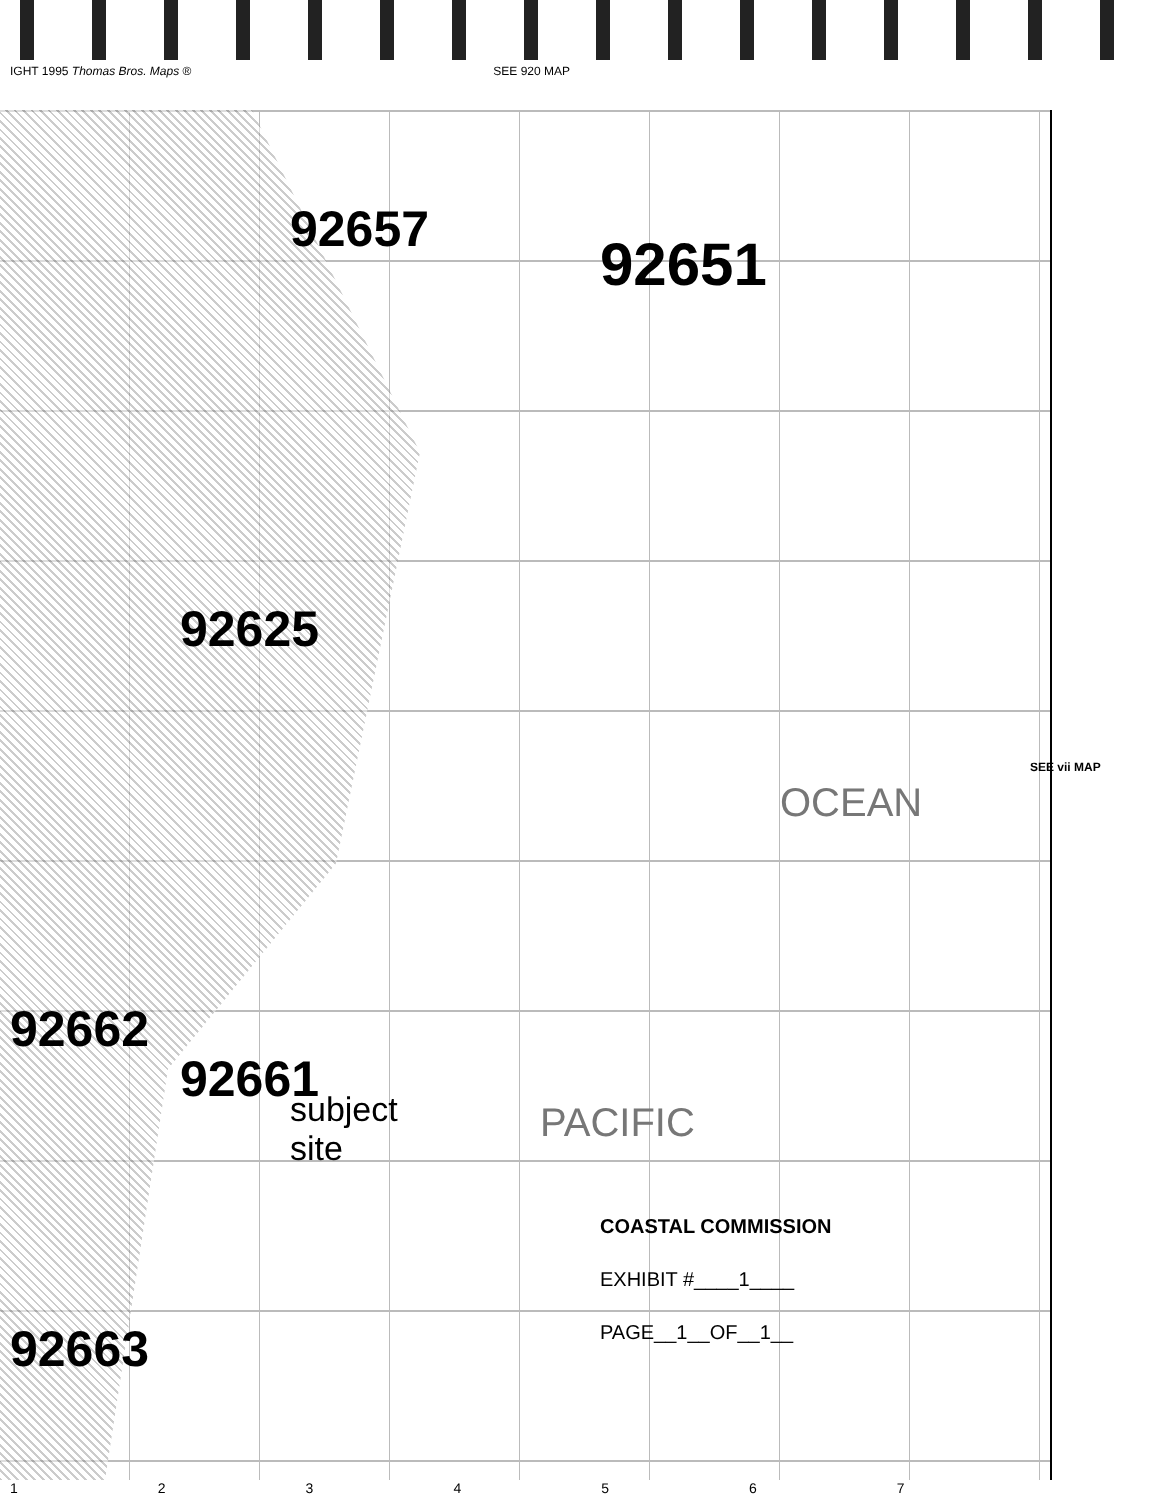IGHT 1995 Thomas Bros. Maps ® SEE 920 MAP
92651
92657
92625
92661
92662
92663
OCEAN
PACIFIC
subject
site
SEE vii MAP
COASTAL COMMISSION
EXHIBIT #____1____
PAGE__1__OF__1__
1234567